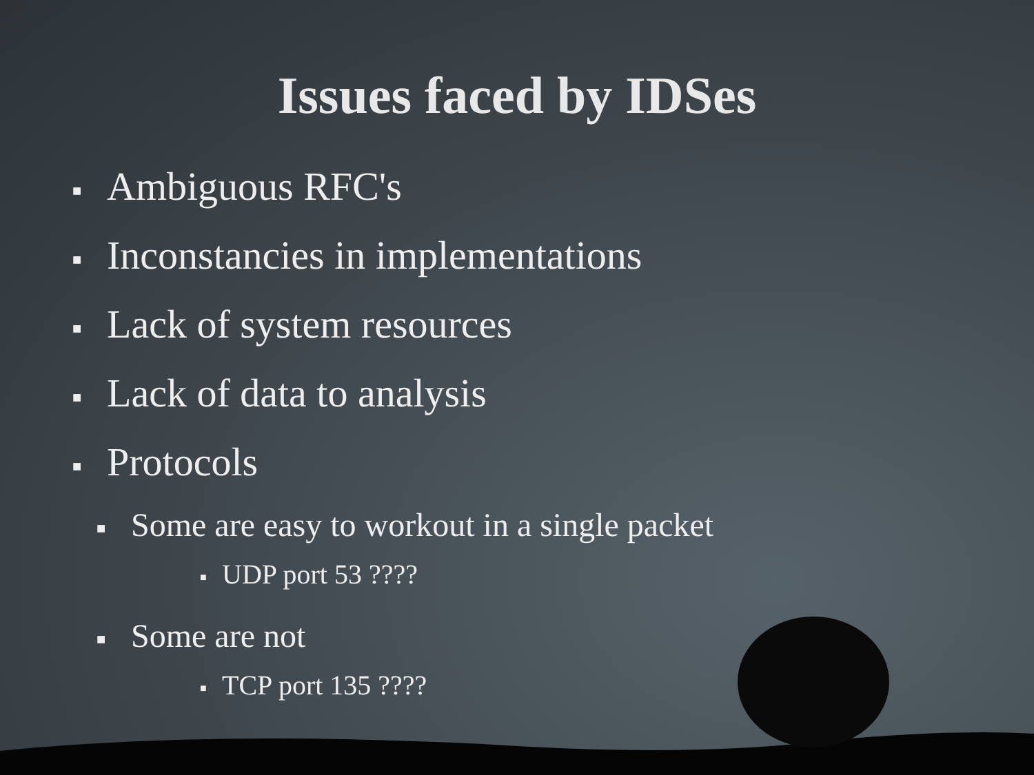Issues faced by IDSes
■ Ambiguous RFC's
■ Inconstancies in implementations
■ Lack of system resources
■ Lack of data to analysis
■ Protocols
■ Some are easy to workout in a single packet
■ UDP port 53 ????
■ Some are not
■ TCP port 135 ????